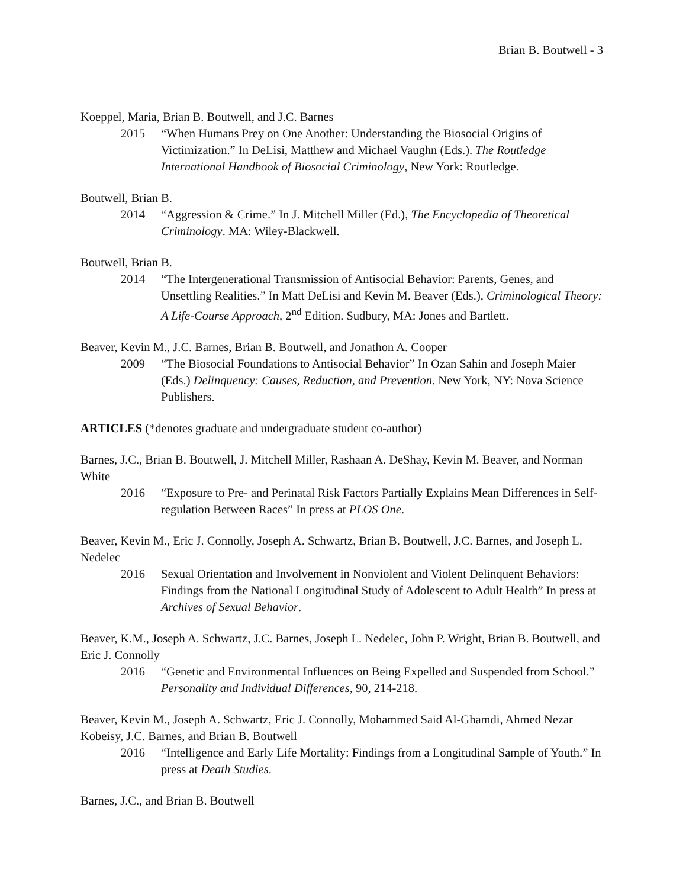Brian B. Boutwell - 3
Koeppel, Maria, Brian B. Boutwell, and J.C. Barnes
2015 “When Humans Prey on One Another: Understanding the Biosocial Origins of Victimization.” In DeLisi, Matthew and Michael Vaughn (Eds.). The Routledge International Handbook of Biosocial Criminology, New York: Routledge.
Boutwell, Brian B.
2014 “Aggression & Crime.” In J. Mitchell Miller (Ed.), The Encyclopedia of Theoretical Criminology. MA: Wiley-Blackwell.
Boutwell, Brian B.
2014 “The Intergenerational Transmission of Antisocial Behavior: Parents, Genes, and Unsettling Realities.” In Matt DeLisi and Kevin M. Beaver (Eds.), Criminological Theory: A Life-Course Approach, 2<sup>nd</sup> Edition. Sudbury, MA: Jones and Bartlett.
Beaver, Kevin M., J.C. Barnes, Brian B. Boutwell, and Jonathon A. Cooper
2009 “The Biosocial Foundations to Antisocial Behavior” In Ozan Sahin and Joseph Maier (Eds.) Delinquency: Causes, Reduction, and Prevention. New York, NY: Nova Science Publishers.
ARTICLES (*denotes graduate and undergraduate student co-author)
Barnes, J.C., Brian B. Boutwell, J. Mitchell Miller, Rashaan A. DeShay, Kevin M. Beaver, and Norman White
2016 “Exposure to Pre- and Perinatal Risk Factors Partially Explains Mean Differences in Self-regulation Between Races” In press at PLOS One.
Beaver, Kevin M., Eric J. Connolly, Joseph A. Schwartz, Brian B. Boutwell, J.C. Barnes, and Joseph L. Nedelec
2016 Sexual Orientation and Involvement in Nonviolent and Violent Delinquent Behaviors: Findings from the National Longitudinal Study of Adolescent to Adult Health” In press at Archives of Sexual Behavior.
Beaver, K.M., Joseph A. Schwartz, J.C. Barnes, Joseph L. Nedelec, John P. Wright, Brian B. Boutwell, and Eric J. Connolly
2016 “Genetic and Environmental Influences on Being Expelled and Suspended from School.” Personality and Individual Differences, 90, 214-218.
Beaver, Kevin M., Joseph A. Schwartz, Eric J. Connolly, Mohammed Said Al-Ghamdi, Ahmed Nezar Kobeisy, J.C. Barnes, and Brian B. Boutwell
2016 “Intelligence and Early Life Mortality: Findings from a Longitudinal Sample of Youth.” In press at Death Studies.
Barnes, J.C., and Brian B. Boutwell